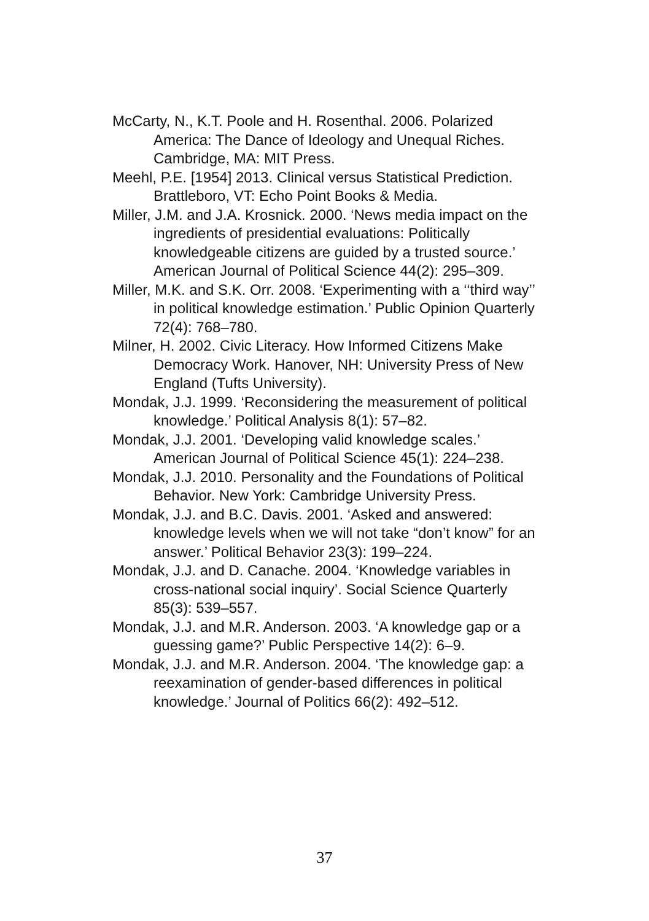McCarty, N., K.T. Poole and H. Rosenthal. 2006. Polarized America: The Dance of Ideology and Unequal Riches. Cambridge, MA: MIT Press.
Meehl, P.E. [1954] 2013. Clinical versus Statistical Prediction. Brattleboro, VT: Echo Point Books & Media.
Miller, J.M. and J.A. Krosnick. 2000. ‘News media impact on the ingredients of presidential evaluations: Politically knowledgeable citizens are guided by a trusted source.’ American Journal of Political Science 44(2): 295–309.
Miller, M.K. and S.K. Orr. 2008. ‘Experimenting with a ‘‘third way’’ in political knowledge estimation.’ Public Opinion Quarterly 72(4): 768–780.
Milner, H. 2002. Civic Literacy. How Informed Citizens Make Democracy Work. Hanover, NH: University Press of New England (Tufts University).
Mondak, J.J. 1999. ‘Reconsidering the measurement of political knowledge.’ Political Analysis 8(1): 57–82.
Mondak, J.J. 2001. ‘Developing valid knowledge scales.’ American Journal of Political Science 45(1): 224–238.
Mondak, J.J. 2010. Personality and the Foundations of Political Behavior. New York: Cambridge University Press.
Mondak, J.J. and B.C. Davis. 2001. ‘Asked and answered: knowledge levels when we will not take “don’t know” for an answer.’ Political Behavior 23(3): 199–224.
Mondak, J.J. and D. Canache. 2004. ‘Knowledge variables in cross-national social inquiry’. Social Science Quarterly 85(3): 539–557.
Mondak, J.J. and M.R. Anderson. 2003. ‘A knowledge gap or a guessing game?’ Public Perspective 14(2): 6–9.
Mondak, J.J. and M.R. Anderson. 2004. ‘The knowledge gap: a reexamination of gender-based differences in political knowledge.’ Journal of Politics 66(2): 492–512.
37